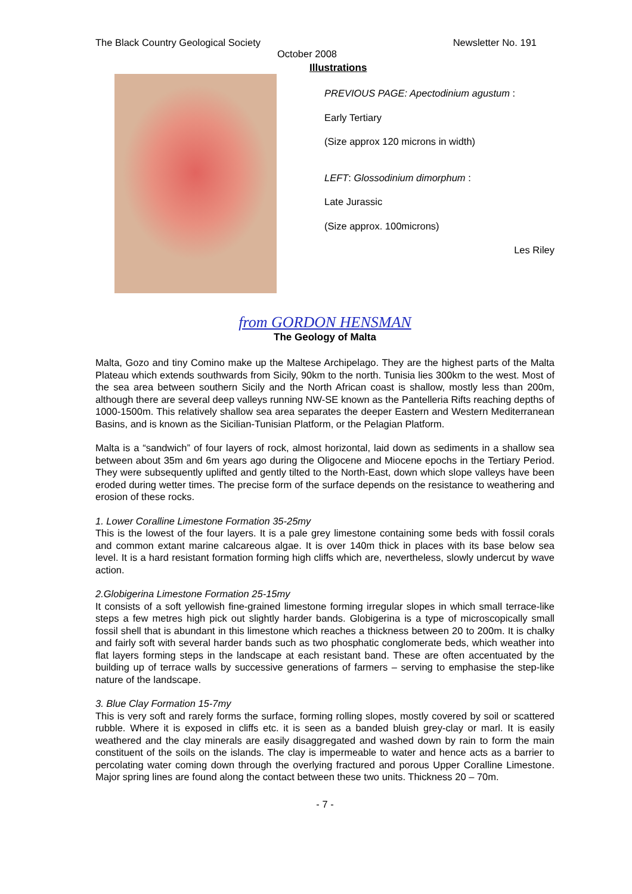The Black Country Geological Society Newsletter No. 191
October 2008
Illustrations
PREVIOUS PAGE: Apectodinium agustum :
Early Tertiary
(Size approx 120 microns in width)
LEFT: Glossodinium dimorphum :
Late Jurassic
(Size approx. 100microns)
Les Riley
from GORDON HENSMAN
The Geology of Malta
Malta, Gozo and tiny Comino make up the Maltese Archipelago. They are the highest parts of the Malta Plateau which extends southwards from Sicily, 90km to the north. Tunisia lies 300km to the west. Most of the sea area between southern Sicily and the North African coast is shallow, mostly less than 200m, although there are several deep valleys running NW-SE known as the Pantelleria Rifts reaching depths of 1000-1500m. This relatively shallow sea area separates the deeper Eastern and Western Mediterranean Basins, and is known as the Sicilian-Tunisian Platform, or the Pelagian Platform.
Malta is a “sandwich” of four layers of rock, almost horizontal, laid down as sediments in a shallow sea between about 35m and 6m years ago during the Oligocene and Miocene epochs in the Tertiary Period. They were subsequently uplifted and gently tilted to the North-East, down which slope valleys have been eroded during wetter times. The precise form of the surface depends on the resistance to weathering and erosion of these rocks.
1. Lower Coralline Limestone Formation 35-25my
This is the lowest of the four layers. It is a pale grey limestone containing some beds with fossil corals and common extant marine calcareous algae. It is over 140m thick in places with its base below sea level. It is a hard resistant formation forming high cliffs which are, nevertheless, slowly undercut by wave action.
2.Globigerina Limestone Formation 25-15my
It consists of a soft yellowish fine-grained limestone forming irregular slopes in which small terrace-like steps a few metres high pick out slightly harder bands. Globigerina is a type of microscopically small fossil shell that is abundant in this limestone which reaches a thickness between 20 to 200m. It is chalky and fairly soft with several harder bands such as two phosphatic conglomerate beds, which weather into flat layers forming steps in the landscape at each resistant band. These are often accentuated by the building up of terrace walls by successive generations of farmers – serving to emphasise the step-like nature of the landscape.
3. Blue Clay Formation 15-7my
This is very soft and rarely forms the surface, forming rolling slopes, mostly covered by soil or scattered rubble. Where it is exposed in cliffs etc. it is seen as a banded bluish grey-clay or marl. It is easily weathered and the clay minerals are easily disaggregated and washed down by rain to form the main constituent of the soils on the islands. The clay is impermeable to water and hence acts as a barrier to percolating water coming down through the overlying fractured and porous Upper Coralline Limestone. Major spring lines are found along the contact between these two units. Thickness 20 – 70m.
- 7 -